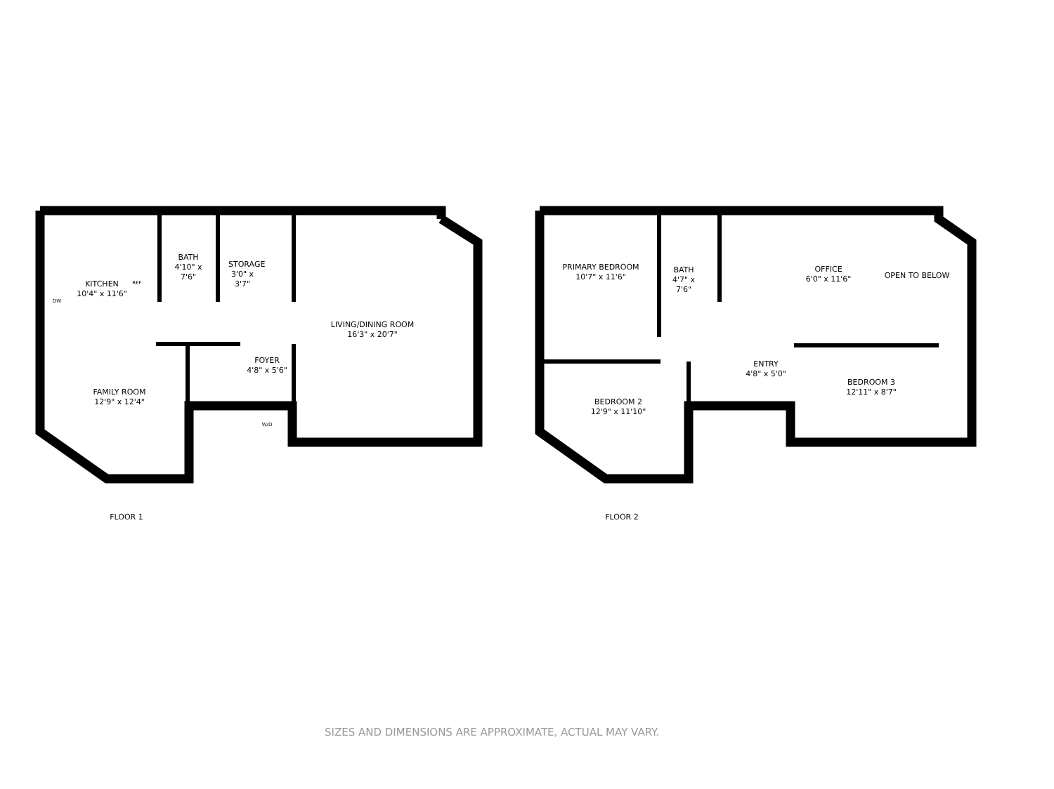KITCHEN
10'4" x 11'6"
BATH
4'10" x 7'6"
STORAGE
3'0" x 3'7"
LIVING/DINING ROOM
16'3" x 20'7"
FOYER
4'8" x 5'6"
FAMILY ROOM
12'9" x 12'4"
PRIMARY BEDROOM
10'7" x 11'6"
BATH
4'7" x 7'6"
OFFICE
6'0" x 11'6"
OPEN TO BELOW
ENTRY
4'8" x 5'0"
BEDROOM 3
12'11" x 8'7"
BEDROOM 2
12'9" x 11'10"
W/D
REF
DW
FLOOR 1 FLOOR 2
SIZES AND DIMENSIONS ARE APPROXIMATE, ACTUAL MAY VARY.